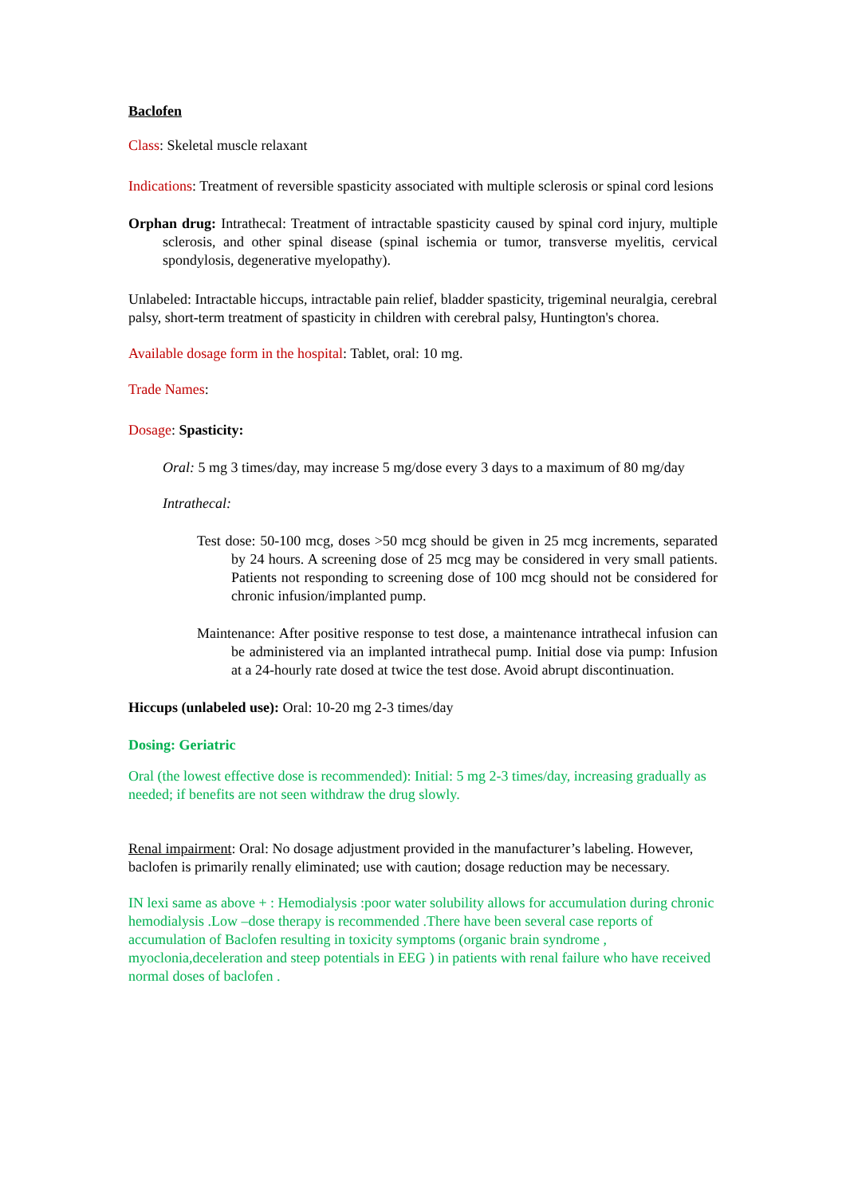Baclofen
Class: Skeletal muscle relaxant
Indications: Treatment of reversible spasticity associated with multiple sclerosis or spinal cord lesions
Orphan drug: Intrathecal: Treatment of intractable spasticity caused by spinal cord injury, multiple sclerosis, and other spinal disease (spinal ischemia or tumor, transverse myelitis, cervical spondylosis, degenerative myelopathy).
Unlabeled: Intractable hiccups, intractable pain relief, bladder spasticity, trigeminal neuralgia, cerebral palsy, short-term treatment of spasticity in children with cerebral palsy, Huntington's chorea.
Available dosage form in the hospital: Tablet, oral: 10 mg.
Trade Names:
Dosage: Spasticity:
Oral: 5 mg 3 times/day, may increase 5 mg/dose every 3 days to a maximum of 80 mg/day
Intrathecal:
Test dose: 50-100 mcg, doses >50 mcg should be given in 25 mcg increments, separated by 24 hours. A screening dose of 25 mcg may be considered in very small patients. Patients not responding to screening dose of 100 mcg should not be considered for chronic infusion/implanted pump.
Maintenance: After positive response to test dose, a maintenance intrathecal infusion can be administered via an implanted intrathecal pump. Initial dose via pump: Infusion at a 24-hourly rate dosed at twice the test dose. Avoid abrupt discontinuation.
Hiccups (unlabeled use): Oral: 10-20 mg 2-3 times/day
Dosing: Geriatric
Oral (the lowest effective dose is recommended): Initial: 5 mg 2-3 times/day, increasing gradually as needed; if benefits are not seen withdraw the drug slowly.
Renal impairment: Oral: No dosage adjustment provided in the manufacturer’s labeling. However, baclofen is primarily renally eliminated; use with caution; dosage reduction may be necessary.
IN lexi same as above + : Hemodialysis :poor water solubility allows for accumulation during chronic hemodialysis .Low –dose therapy is recommended .There have been several case reports of accumulation of Baclofen resulting in toxicity symptoms (organic brain syndrome , myoclonia,deceleration and steep potentials in EEG ) in patients with renal failure who have received normal doses of baclofen .